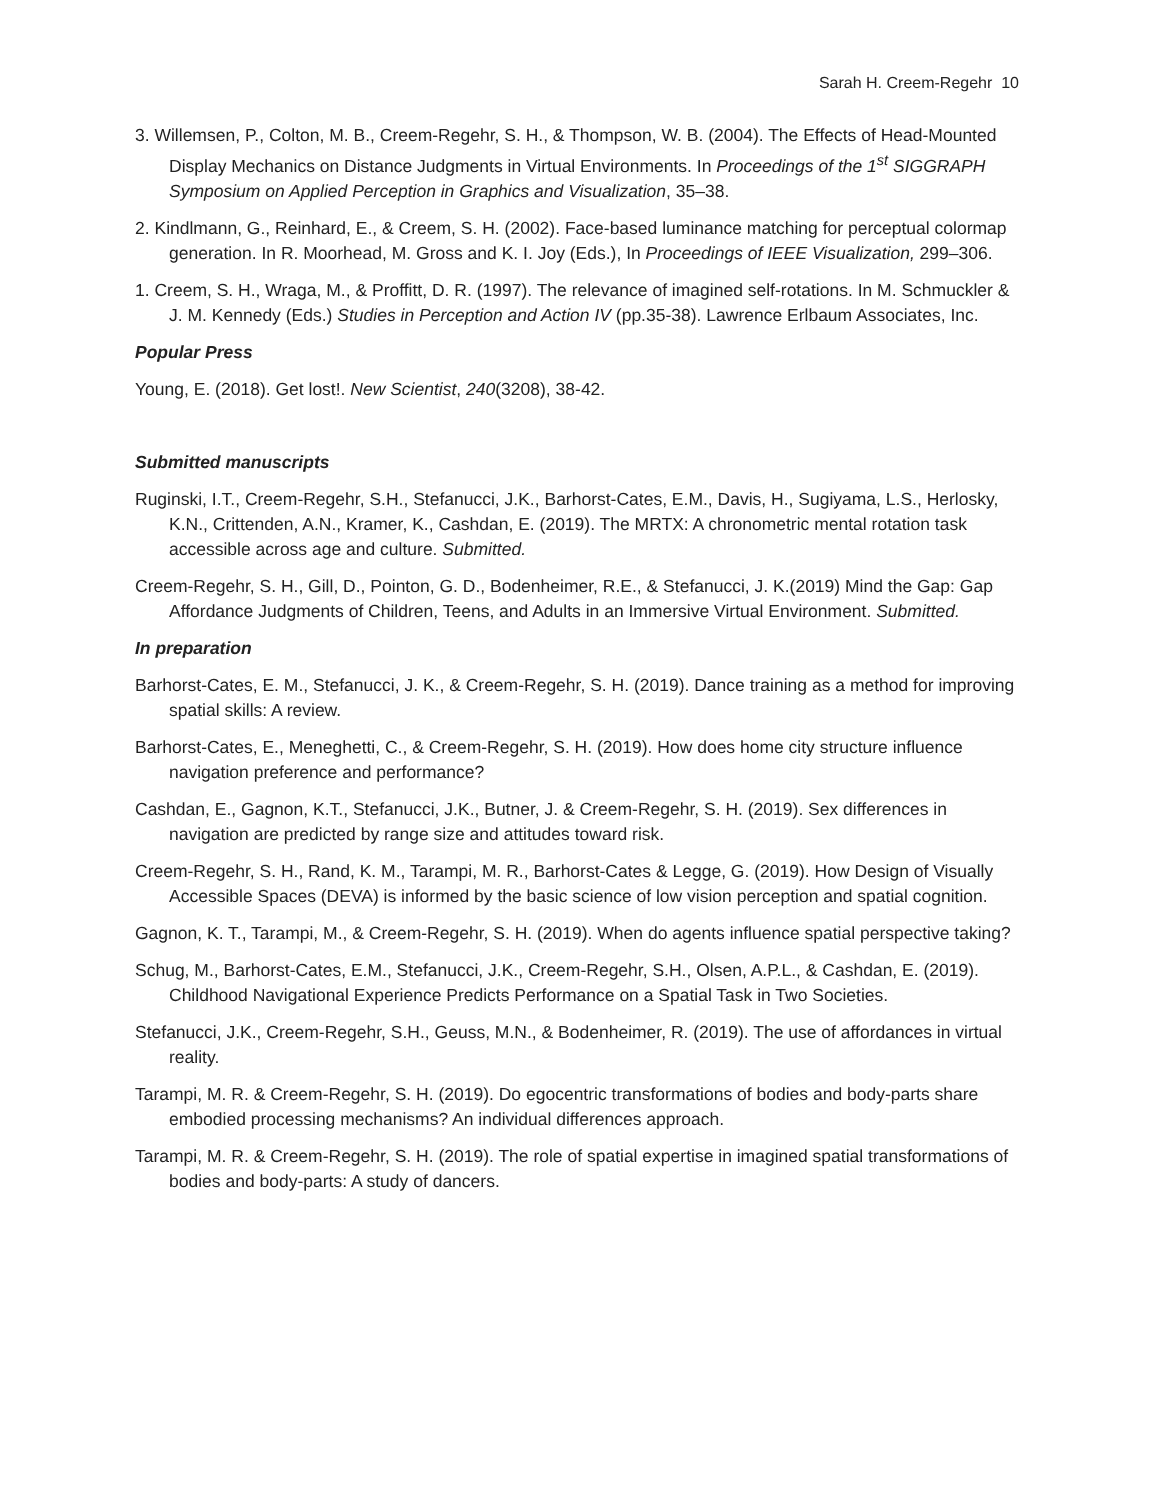Sarah H. Creem-Regehr 10
3. Willemsen, P., Colton, M. B., Creem-Regehr, S. H., & Thompson, W. B. (2004). The Effects of Head-Mounted Display Mechanics on Distance Judgments in Virtual Environments. In Proceedings of the 1<sup>st</sup> SIGGRAPH Symposium on Applied Perception in Graphics and Visualization, 35–38.
2. Kindlmann, G., Reinhard, E., & Creem, S. H. (2002). Face-based luminance matching for perceptual colormap generation. In R. Moorhead, M. Gross and K. I. Joy (Eds.), In Proceedings of IEEE Visualization, 299–306.
1. Creem, S. H., Wraga, M., & Proffitt, D. R. (1997). The relevance of imagined self-rotations. In M. Schmuckler & J. M. Kennedy (Eds.) Studies in Perception and Action IV (pp.35-38). Lawrence Erlbaum Associates, Inc.
Popular Press
Young, E. (2018). Get lost!. New Scientist, 240(3208), 38-42.
Submitted manuscripts
Ruginski, I.T., Creem-Regehr, S.H., Stefanucci, J.K., Barhorst-Cates, E.M., Davis, H., Sugiyama, L.S., Herlosky, K.N., Crittenden, A.N., Kramer, K., Cashdan, E. (2019). The MRTX: A chronometric mental rotation task accessible across age and culture. Submitted.
Creem-Regehr, S. H., Gill, D., Pointon, G. D., Bodenheimer, R.E., & Stefanucci, J. K.(2019) Mind the Gap: Gap Affordance Judgments of Children, Teens, and Adults in an Immersive Virtual Environment. Submitted.
In preparation
Barhorst-Cates, E. M., Stefanucci, J. K., & Creem-Regehr, S. H. (2019). Dance training as a method for improving spatial skills: A review.
Barhorst-Cates, E., Meneghetti, C., & Creem-Regehr, S. H. (2019). How does home city structure influence navigation preference and performance?
Cashdan, E., Gagnon, K.T., Stefanucci, J.K., Butner, J. & Creem-Regehr, S. H. (2019). Sex differences in navigation are predicted by range size and attitudes toward risk.
Creem-Regehr, S. H., Rand, K. M., Tarampi, M. R., Barhorst-Cates & Legge, G. (2019). How Design of Visually Accessible Spaces (DEVA) is informed by the basic science of low vision perception and spatial cognition.
Gagnon, K. T., Tarampi, M., & Creem-Regehr, S. H. (2019). When do agents influence spatial perspective taking?
Schug, M., Barhorst-Cates, E.M., Stefanucci, J.K., Creem-Regehr, S.H., Olsen, A.P.L., & Cashdan, E. (2019). Childhood Navigational Experience Predicts Performance on a Spatial Task in Two Societies.
Stefanucci, J.K., Creem-Regehr, S.H., Geuss, M.N., & Bodenheimer, R. (2019). The use of affordances in virtual reality.
Tarampi, M. R. & Creem-Regehr, S. H. (2019). Do egocentric transformations of bodies and body-parts share embodied processing mechanisms? An individual differences approach.
Tarampi, M. R. & Creem-Regehr, S. H. (2019). The role of spatial expertise in imagined spatial transformations of bodies and body-parts: A study of dancers.